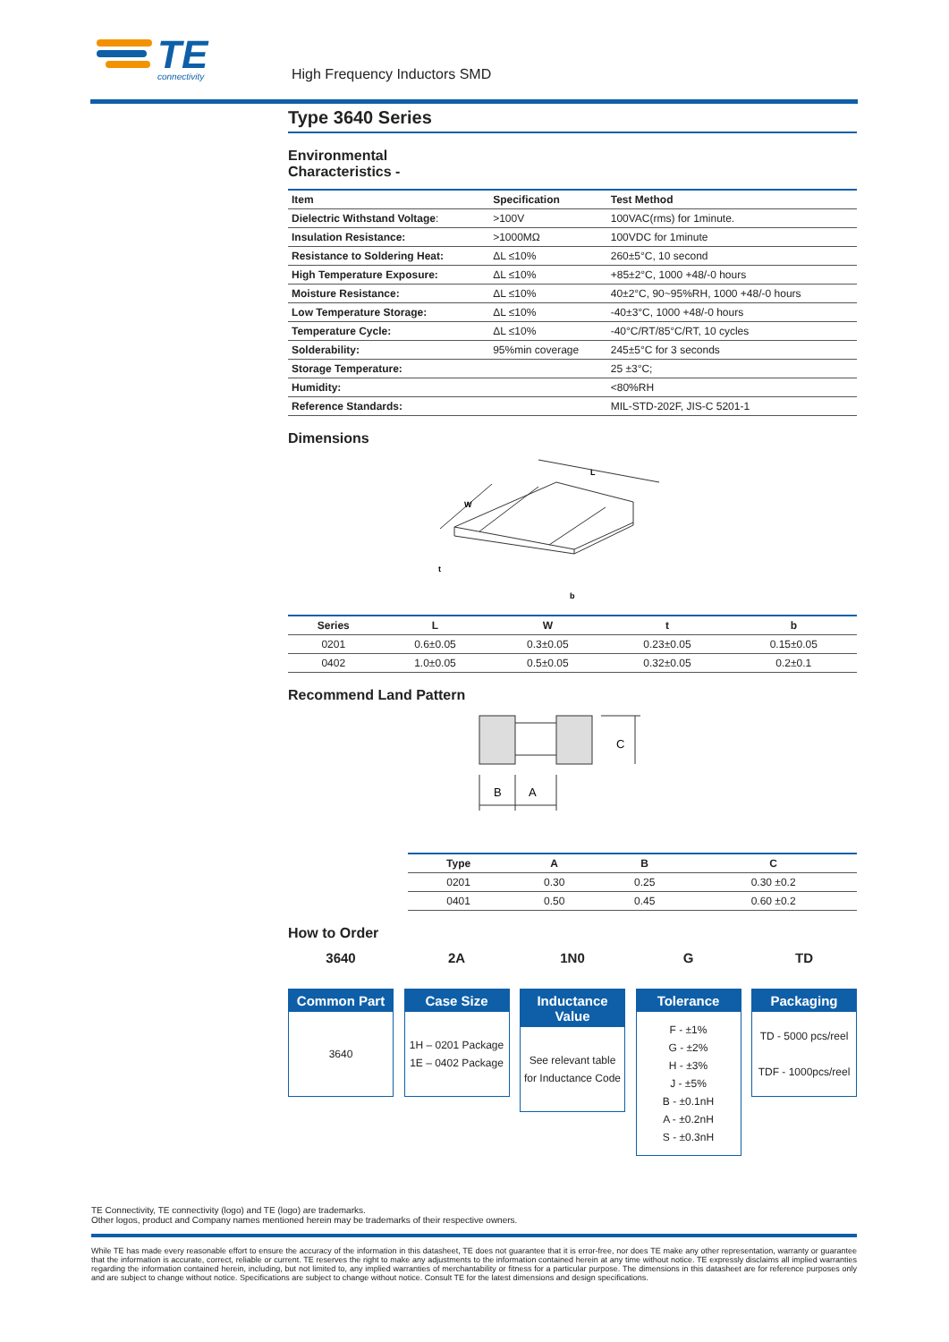TE
connectivity
High Frequency Inductors SMD
Type 3640 Series
Environmental
Characteristics -
| Item | Specification | Test Method |
| --- | --- | --- |
| Dielectric Withstand Voltage : | >100V | 100VAC(rms) for 1minute. |
| Insulation Resistance: | >1000MΩ | 100VDC for 1minute |
| Resistance to Soldering Heat: | ΔL ≤10% | 260±5°C, 10 second |
| High Temperature Exposure: | ΔL ≤10% | +85±2°C, 1000 +48/-0 hours |
| Moisture Resistance: | ΔL ≤10% | 40±2°C, 90~95%RH, 1000 +48/-0 hours |
| Low Temperature Storage: | ΔL ≤10% | -40±3°C, 1000 +48/-0 hours |
| Temperature Cycle: | ΔL ≤10% | -40°C/RT/85°C/RT, 10 cycles |
| Solderability: | 95%min coverage | 245±5°C for 3 seconds |
| Storage Temperature: | | 25 ±3°C; |
| Humidity: | | <80%RH |
| Reference Standards: | | MIL-STD-202F, JIS-C 5201-1 |
Dimensions
L
W
t
b
| Series | L | W | t | b |
| --- | --- | --- | --- | --- |
| 0201 | 0.6±0.05 | 0.3±0.05 | 0.23±0.05 | 0.15±0.05 |
| 0402 | 1.0±0.05 | 0.5±0.05 | 0.32±0.05 | 0.2±0.1 |
Recommend Land Pattern
C
B
A
| Type | A | B | C |
| --- | --- | --- | --- |
| 0201 | 0.30 | 0.25 | 0.30 ±0.2 |
| 0401 | 0.50 | 0.45 | 0.60 ±0.2 |
How to Order
3640
Common Part
3640
2A
Case Size
1H – 0201 Package
1E – 0402 Package
1N0
Inductance Value
See relevant table for Inductance Code
G
Tolerance
F - ±1%
G - ±2%
H - ±3%
J - ±5%
B - ±0.1nH
A - ±0.2nH
S - ±0.3nH
TD
Packaging
TD - 5000 pcs/reel
TDF - 1000pcs/reel
TE Connectivity, TE connectivity (logo) and TE (logo) are trademarks.
Other logos, product and Company names mentioned herein may be trademarks of their respective owners.
While TE has made every reasonable effort to ensure the accuracy of the information in this datasheet, TE does not guarantee that it is error-free, nor does TE make any other representation, warranty or guarantee that the information is accurate, correct, reliable or current. TE reserves the right to make any adjustments to the information contained herein at any time without notice. TE expressly disclaims all implied warranties regarding the information contained herein, including, but not limited to, any implied warranties of merchantability or fitness for a particular purpose. The dimensions in this datasheet are for reference purposes only and are subject to change without notice. Specifications are subject to change without notice. Consult TE for the latest dimensions and design specifications.